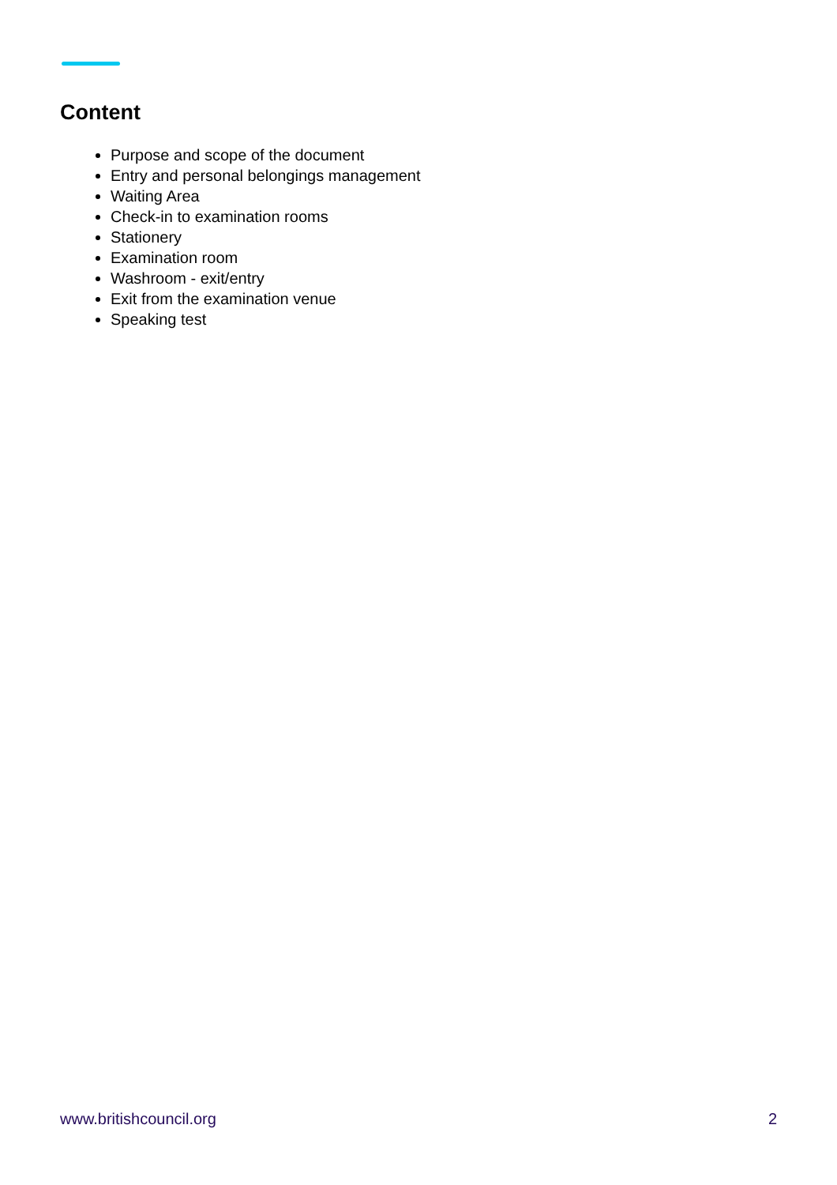Content
Purpose and scope of the document
Entry and personal belongings management
Waiting Area
Check-in to examination rooms
Stationery
Examination room
Washroom - exit/entry
Exit from the examination venue
Speaking test
www.britishcouncil.org 2